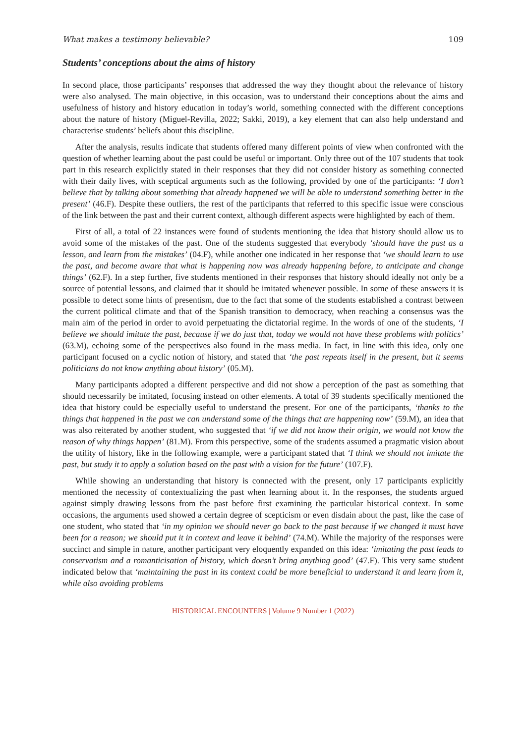What makes a testimony believable? 109
Students’ conceptions about the aims of history
In second place, those participants’ responses that addressed the way they thought about the relevance of history were also analysed. The main objective, in this occasion, was to understand their conceptions about the aims and usefulness of history and history education in today’s world, something connected with the different conceptions about the nature of history (Miguel-Revilla, 2022; Sakki, 2019), a key element that can also help understand and characterise students’ beliefs about this discipline.
After the analysis, results indicate that students offered many different points of view when confronted with the question of whether learning about the past could be useful or important. Only three out of the 107 students that took part in this research explicitly stated in their responses that they did not consider history as something connected with their daily lives, with sceptical arguments such as the following, provided by one of the participants: ‘I don’t believe that by talking about something that already happened we will be able to understand something better in the present’ (46.F). Despite these outliers, the rest of the participants that referred to this specific issue were conscious of the link between the past and their current context, although different aspects were highlighted by each of them.
First of all, a total of 22 instances were found of students mentioning the idea that history should allow us to avoid some of the mistakes of the past. One of the students suggested that everybody ‘should have the past as a lesson, and learn from the mistakes’ (04.F), while another one indicated in her response that ‘we should learn to use the past, and become aware that what is happening now was already happening before, to anticipate and change things’ (62.F). In a step further, five students mentioned in their responses that history should ideally not only be a source of potential lessons, and claimed that it should be imitated whenever possible. In some of these answers it is possible to detect some hints of presentism, due to the fact that some of the students established a contrast between the current political climate and that of the Spanish transition to democracy, when reaching a consensus was the main aim of the period in order to avoid perpetuating the dictatorial regime. In the words of one of the students, ‘I believe we should imitate the past, because if we do just that, today we would not have these problems with politics’ (63.M), echoing some of the perspectives also found in the mass media. In fact, in line with this idea, only one participant focused on a cyclic notion of history, and stated that ‘the past repeats itself in the present, but it seems politicians do not know anything about history’ (05.M).
Many participants adopted a different perspective and did not show a perception of the past as something that should necessarily be imitated, focusing instead on other elements. A total of 39 students specifically mentioned the idea that history could be especially useful to understand the present. For one of the participants, ‘thanks to the things that happened in the past we can understand some of the things that are happening now’ (59.M), an idea that was also reiterated by another student, who suggested that ‘if we did not know their origin, we would not know the reason of why things happen’ (81.M). From this perspective, some of the students assumed a pragmatic vision about the utility of history, like in the following example, were a participant stated that ‘I think we should not imitate the past, but study it to apply a solution based on the past with a vision for the future’ (107.F).
While showing an understanding that history is connected with the present, only 17 participants explicitly mentioned the necessity of contextualizing the past when learning about it. In the responses, the students argued against simply drawing lessons from the past before first examining the particular historical context. In some occasions, the arguments used showed a certain degree of scepticism or even disdain about the past, like the case of one student, who stated that ‘in my opinion we should never go back to the past because if we changed it must have been for a reason; we should put it in context and leave it behind’ (74.M). While the majority of the responses were succinct and simple in nature, another participant very eloquently expanded on this idea: ‘imitating the past leads to conservatism and a romanticisation of history, which doesn’t bring anything good’ (47.F). This very same student indicated below that ‘maintaining the past in its context could be more beneficial to understand it and learn from it, while also avoiding problems
HISTORICAL ENCOUNTERS | Volume 9 Number 1 (2022)